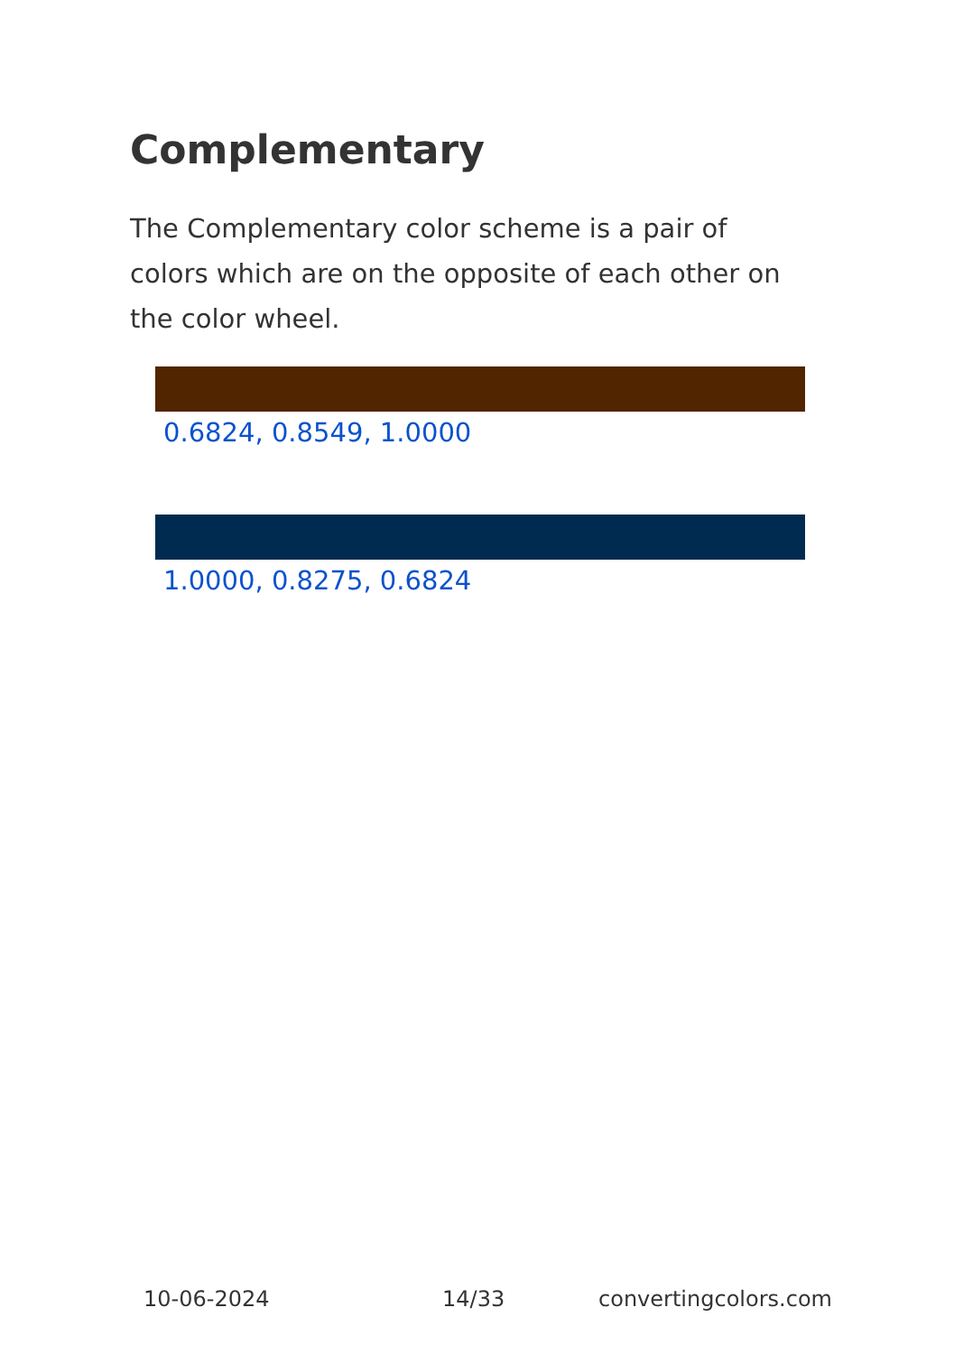Complementary
The Complementary color scheme is a pair of colors which are on the opposite of each other on the color wheel.
0.6824, 0.8549, 1.0000
1.0000, 0.8275, 0.6824
10-06-2024 14/33 convertingcolors.com